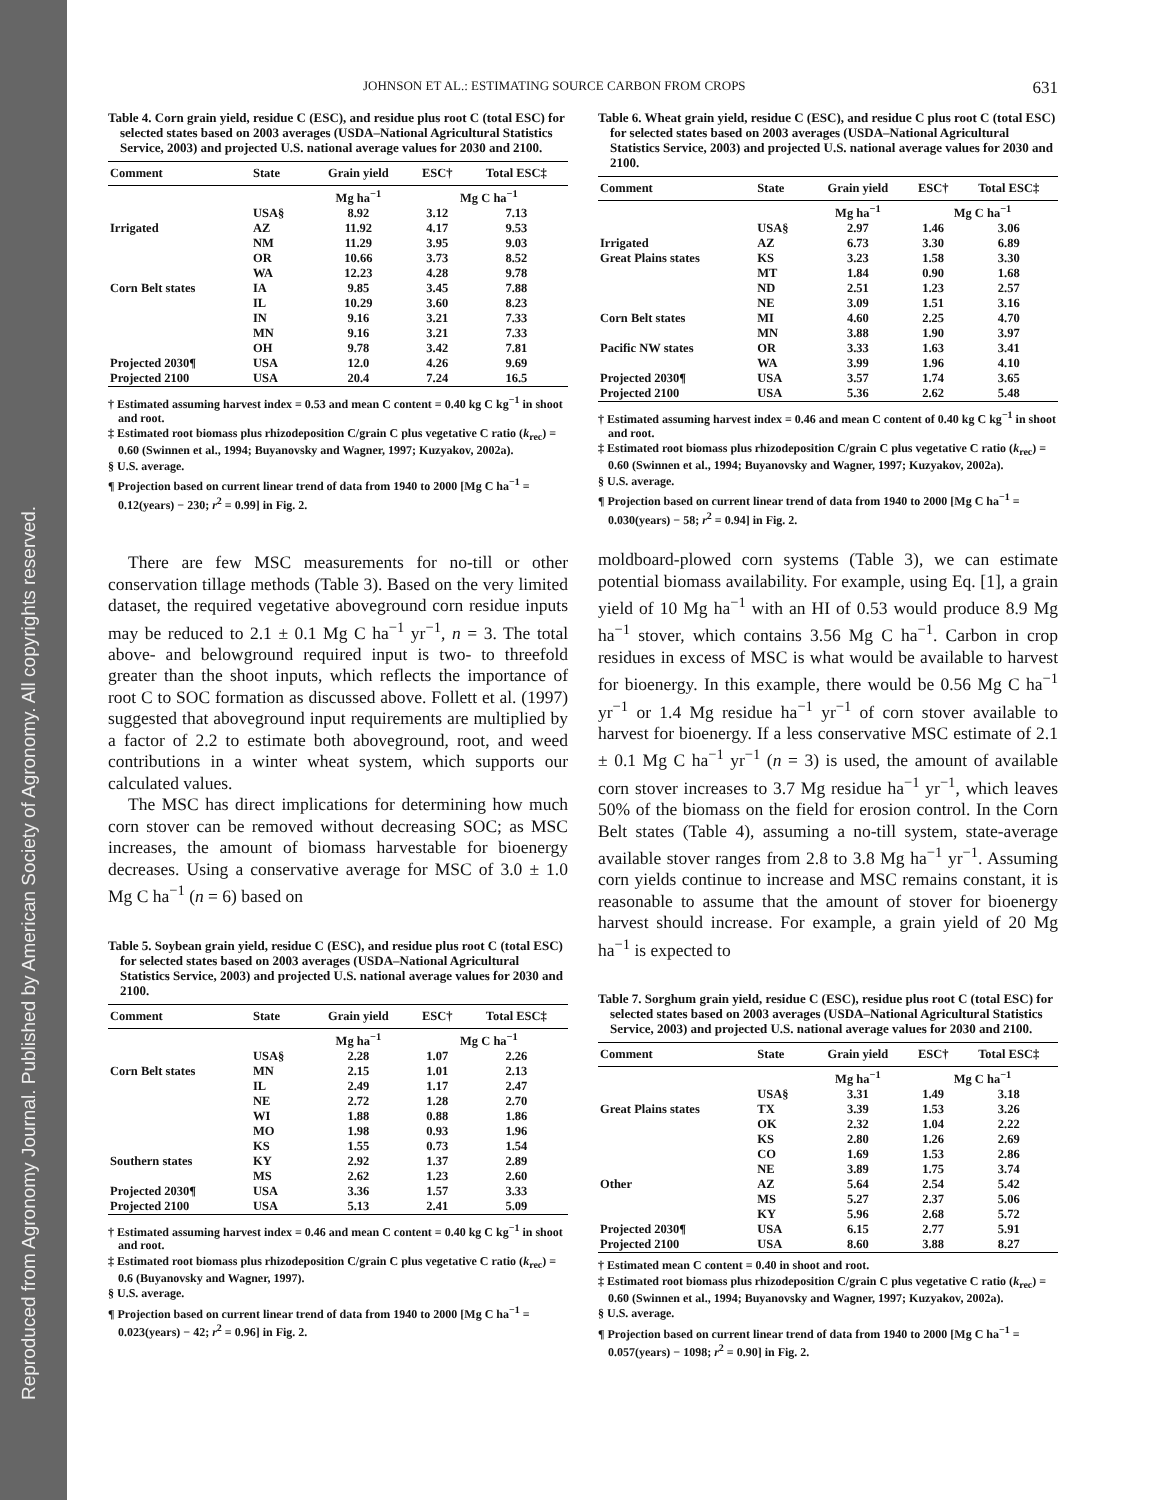Reproduced from Agronomy Journal. Published by American Society of Agronomy. All copyrights reserved.
JOHNSON ET AL.: ESTIMATING SOURCE CARBON FROM CROPS 631
Table 4. Corn grain yield, residue C (ESC), and residue plus root C (total ESC) for selected states based on 2003 averages (USDA–National Agricultural Statistics Service, 2003) and projected U.S. national average values for 2030 and 2100.
| Comment | State | Grain yield | ESC† | Total ESC‡ |
| --- | --- | --- | --- | --- |
| | | Mg ha<sup>−1</sup> | Mg C ha<sup>−1</sup> | |
| | USA§ | 8.92 | 3.12 | 7.13 |
| Irrigated | AZ | 11.92 | 4.17 | 9.53 |
| | NM | 11.29 | 3.95 | 9.03 |
| | OR | 10.66 | 3.73 | 8.52 |
| | WA | 12.23 | 4.28 | 9.78 |
| Corn Belt states | IA | 9.85 | 3.45 | 7.88 |
| | IL | 10.29 | 3.60 | 8.23 |
| | IN | 9.16 | 3.21 | 7.33 |
| | MN | 9.16 | 3.21 | 7.33 |
| | OH | 9.78 | 3.42 | 7.81 |
| Projected 2030¶ | USA | 12.0 | 4.26 | 9.69 |
| Projected 2100 | USA | 20.4 | 7.24 | 16.5 |
† Estimated assuming harvest index = 0.53 and mean C content = 0.40 kg C kg<sup>−1</sup> in shoot and root.
‡ Estimated root biomass plus rhizodeposition C/grain C plus vegetative C ratio (k<sub>rec</sub>) = 0.60 (Swinnen et al., 1994; Buyanovsky and Wagner, 1997; Kuzyakov, 2002a).
§ U.S. average.
¶ Projection based on current linear trend of data from 1940 to 2000 [Mg C ha<sup>−1</sup> = 0.12(years) − 230; r<sup>2</sup> = 0.99] in Fig. 2.
There are few MSC measurements for no-till or other conservation tillage methods (Table 3). Based on the very limited dataset, the required vegetative aboveground corn residue inputs may be reduced to 2.1 ± 0.1 Mg C ha<sup>−1</sup> yr<sup>−1</sup>, n = 3. The total above- and belowground required input is two- to threefold greater than the shoot inputs, which reflects the importance of root C to SOC formation as discussed above. Follett et al. (1997) suggested that aboveground input requirements are multiplied by a factor of 2.2 to estimate both aboveground, root, and weed contributions in a winter wheat system, which supports our calculated values.
The MSC has direct implications for determining how much corn stover can be removed without decreasing SOC; as MSC increases, the amount of biomass harvestable for bioenergy decreases. Using a conservative average for MSC of 3.0 ± 1.0 Mg C ha<sup>−1</sup> (n = 6) based on
Table 5. Soybean grain yield, residue C (ESC), and residue plus root C (total ESC) for selected states based on 2003 averages (USDA–National Agricultural Statistics Service, 2003) and projected U.S. national average values for 2030 and 2100.
| Comment | State | Grain yield | ESC† | Total ESC‡ |
| --- | --- | --- | --- | --- |
| | | Mg ha<sup>−1</sup> | Mg C ha<sup>−1</sup> | |
| | USA§ | 2.28 | 1.07 | 2.26 |
| Corn Belt states | MN | 2.15 | 1.01 | 2.13 |
| | IL | 2.49 | 1.17 | 2.47 |
| | NE | 2.72 | 1.28 | 2.70 |
| | WI | 1.88 | 0.88 | 1.86 |
| | MO | 1.98 | 0.93 | 1.96 |
| | KS | 1.55 | 0.73 | 1.54 |
| Southern states | KY | 2.92 | 1.37 | 2.89 |
| | MS | 2.62 | 1.23 | 2.60 |
| Projected 2030¶ | USA | 3.36 | 1.57 | 3.33 |
| Projected 2100 | USA | 5.13 | 2.41 | 5.09 |
† Estimated assuming harvest index = 0.46 and mean C content = 0.40 kg C kg<sup>−1</sup> in shoot and root.
‡ Estimated root biomass plus rhizodeposition C/grain C plus vegetative C ratio (k<sub>rec</sub>) = 0.6 (Buyanovsky and Wagner, 1997).
§ U.S. average.
¶ Projection based on current linear trend of data from 1940 to 2000 [Mg C ha<sup>−1</sup> = 0.023(years) − 42; r<sup>2</sup> = 0.96] in Fig. 2.
Table 6. Wheat grain yield, residue C (ESC), and residue C plus root C (total ESC) for selected states based on 2003 averages (USDA–National Agricultural Statistics Service, 2003) and projected U.S. national average values for 2030 and 2100.
| Comment | State | Grain yield | ESC† | Total ESC‡ |
| --- | --- | --- | --- | --- |
| | | Mg ha<sup>−1</sup> | Mg C ha<sup>−1</sup> | |
| | USA§ | 2.97 | 1.46 | 3.06 |
| Irrigated | AZ | 6.73 | 3.30 | 6.89 |
| Great Plains states | KS | 3.23 | 1.58 | 3.30 |
| | MT | 1.84 | 0.90 | 1.68 |
| | ND | 2.51 | 1.23 | 2.57 |
| | NE | 3.09 | 1.51 | 3.16 |
| Corn Belt states | MI | 4.60 | 2.25 | 4.70 |
| | MN | 3.88 | 1.90 | 3.97 |
| Pacific NW states | OR | 3.33 | 1.63 | 3.41 |
| | WA | 3.99 | 1.96 | 4.10 |
| Projected 2030¶ | USA | 3.57 | 1.74 | 3.65 |
| Projected 2100 | USA | 5.36 | 2.62 | 5.48 |
† Estimated assuming harvest index = 0.46 and mean C content of 0.40 kg C kg<sup>−1</sup> in shoot and root.
‡ Estimated root biomass plus rhizodeposition C/grain C plus vegetative C ratio (k<sub>rec</sub>) = 0.60 (Swinnen et al., 1994; Buyanovsky and Wagner, 1997; Kuzyakov, 2002a).
§ U.S. average.
¶ Projection based on current linear trend of data from 1940 to 2000 [Mg C ha<sup>−1</sup> = 0.030(years) − 58; r<sup>2</sup> = 0.94] in Fig. 2.
moldboard-plowed corn systems (Table 3), we can estimate potential biomass availability. For example, using Eq. [1], a grain yield of 10 Mg ha<sup>−1</sup> with an HI of 0.53 would produce 8.9 Mg ha<sup>−1</sup> stover, which contains 3.56 Mg C ha<sup>−1</sup>. Carbon in crop residues in excess of MSC is what would be available to harvest for bioenergy. In this example, there would be 0.56 Mg C ha<sup>−1</sup> yr<sup>−1</sup> or 1.4 Mg residue ha<sup>−1</sup> yr<sup>−1</sup> of corn stover available to harvest for bioenergy. If a less conservative MSC estimate of 2.1 ± 0.1 Mg C ha<sup>−1</sup> yr<sup>−1</sup> (n = 3) is used, the amount of available corn stover increases to 3.7 Mg residue ha<sup>−1</sup> yr<sup>−1</sup>, which leaves 50% of the biomass on the field for erosion control. In the Corn Belt states (Table 4), assuming a no-till system, state-average available stover ranges from 2.8 to 3.8 Mg ha<sup>−1</sup> yr<sup>−1</sup>. Assuming corn yields continue to increase and MSC remains constant, it is reasonable to assume that the amount of stover for bioenergy harvest should increase. For example, a grain yield of 20 Mg ha<sup>−1</sup> is expected to
Table 7. Sorghum grain yield, residue C (ESC), residue plus root C (total ESC) for selected states based on 2003 averages (USDA–National Agricultural Statistics Service, 2003) and projected U.S. national average values for 2030 and 2100.
| Comment | State | Grain yield | ESC† | Total ESC‡ |
| --- | --- | --- | --- | --- |
| | | Mg ha<sup>−1</sup> | Mg C ha<sup>−1</sup> | |
| | USA§ | 3.31 | 1.49 | 3.18 |
| Great Plains states | TX | 3.39 | 1.53 | 3.26 |
| | OK | 2.32 | 1.04 | 2.22 |
| | KS | 2.80 | 1.26 | 2.69 |
| | CO | 1.69 | 1.53 | 2.86 |
| | NE | 3.89 | 1.75 | 3.74 |
| Other | AZ | 5.64 | 2.54 | 5.42 |
| | MS | 5.27 | 2.37 | 5.06 |
| | KY | 5.96 | 2.68 | 5.72 |
| Projected 2030¶ | USA | 6.15 | 2.77 | 5.91 |
| Projected 2100 | USA | 8.60 | 3.88 | 8.27 |
† Estimated mean C content = 0.40 in shoot and root.
‡ Estimated root biomass plus rhizodeposition C/grain C plus vegetative C ratio (k<sub>rec</sub>) = 0.60 (Swinnen et al., 1994; Buyanovsky and Wagner, 1997; Kuzyakov, 2002a).
§ U.S. average.
¶ Projection based on current linear trend of data from 1940 to 2000 [Mg C ha<sup>−1</sup> = 0.057(years) − 1098; r<sup>2</sup> = 0.90] in Fig. 2.